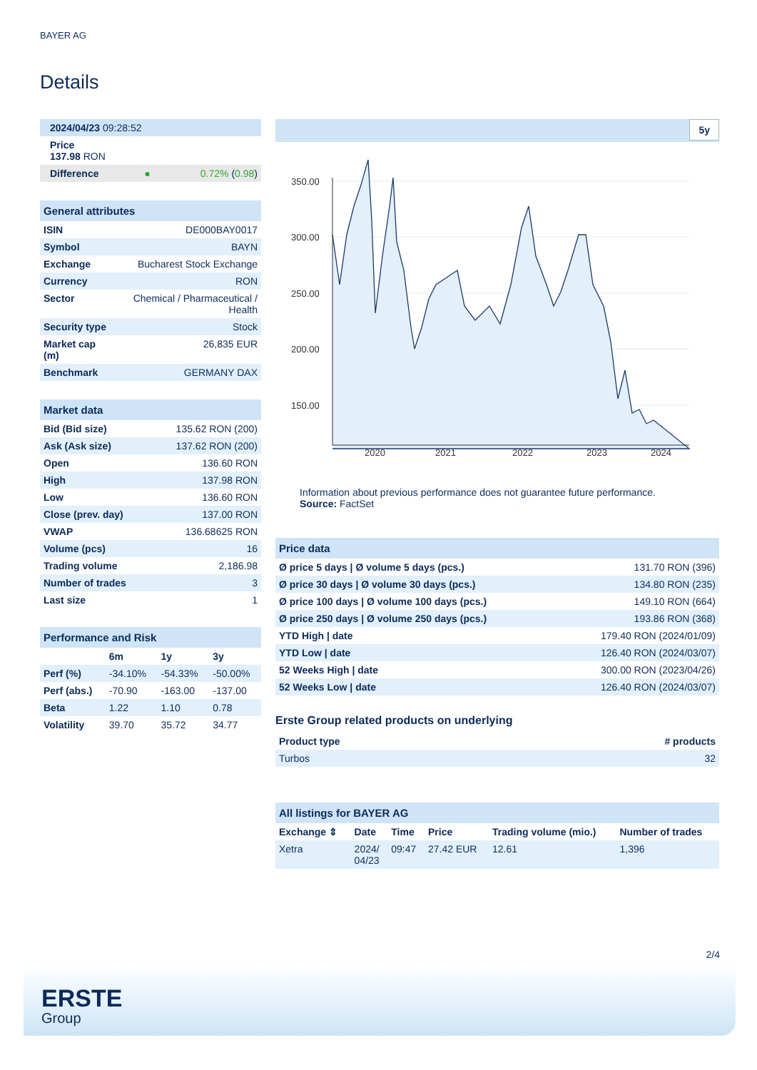BAYER AG
Details
| 2024/04/23 09:28:52 |
| Price 137.98 RON |
| Difference ● 0.72% ( 0.98 ) |
| General attributes | |
| ISIN | DE000BAY0017 |
| Symbol | BAYN |
| Exchange | Bucharest Stock Exchange |
| Currency | RON |
| Sector | Chemical / Pharmaceutical / Health |
| Security type | Stock |
| Market cap (m) | 26,835 EUR |
| Benchmark | GERMANY DAX |
| Market data | |
| Bid (Bid size) | 135.62 RON (200) |
| Ask (Ask size) | 137.62 RON (200) |
| Open | 136.60 RON |
| High | 137.98 RON |
| Low | 136.60 RON |
| Close (prev. day) | 137.00 RON |
| VWAP | 136.68625 RON |
| Volume (pcs) | 16 |
| Trading volume | 2,186.98 |
| Number of trades | 3 |
| Last size | 1 |
| Performance and Risk | | | |
| | 6m | 1y | 3y |
| Perf (%) | -34.10% | -54.33% | -50.00% |
| Perf (abs.) | -70.90 | -163.00 | -137.00 |
| Beta | 1.22 | 1.10 | 0.78 |
| Volatility | 39.70 | 35.72 | 34.77 |
5y
350.00
300.00
250.00
200.00
150.00
2020
2021
2022
2023
2024
Information about previous performance does not guarantee future performance.
Source: FactSet
| Price data | |
| Ø price 5 days / Ø volume 5 days (pcs.) | 131.70 RON (396) |
| Ø price 30 days / Ø volume 30 days (pcs.) | 134.80 RON (235) |
| Ø price 100 days / Ø volume 100 days (pcs.) | 149.10 RON (664) |
| Ø price 250 days / Ø volume 250 days (pcs.) | 193.86 RON (368) |
| YTD High / date | 179.40 RON (2024/01/09) |
| YTD Low / date | 126.40 RON (2024/03/07) |
| 52 Weeks High / date | 300.00 RON (2023/04/26) |
| 52 Weeks Low / date | 126.40 RON (2024/03/07) |
Erste Group related products on underlying
| Product type | # products |
| --- | --- |
| Turbos | 32 |
| All listings for BAYER AG | | | | | |
| Exchange ⇕ | Date | Time | Price | Trading volume (mio.) | Number of trades |
| Xetra | 2024/ 04/23 | 09:47 | 27.42 EUR | 12.61 | 1,396 |
2/4
ERSTE
Group